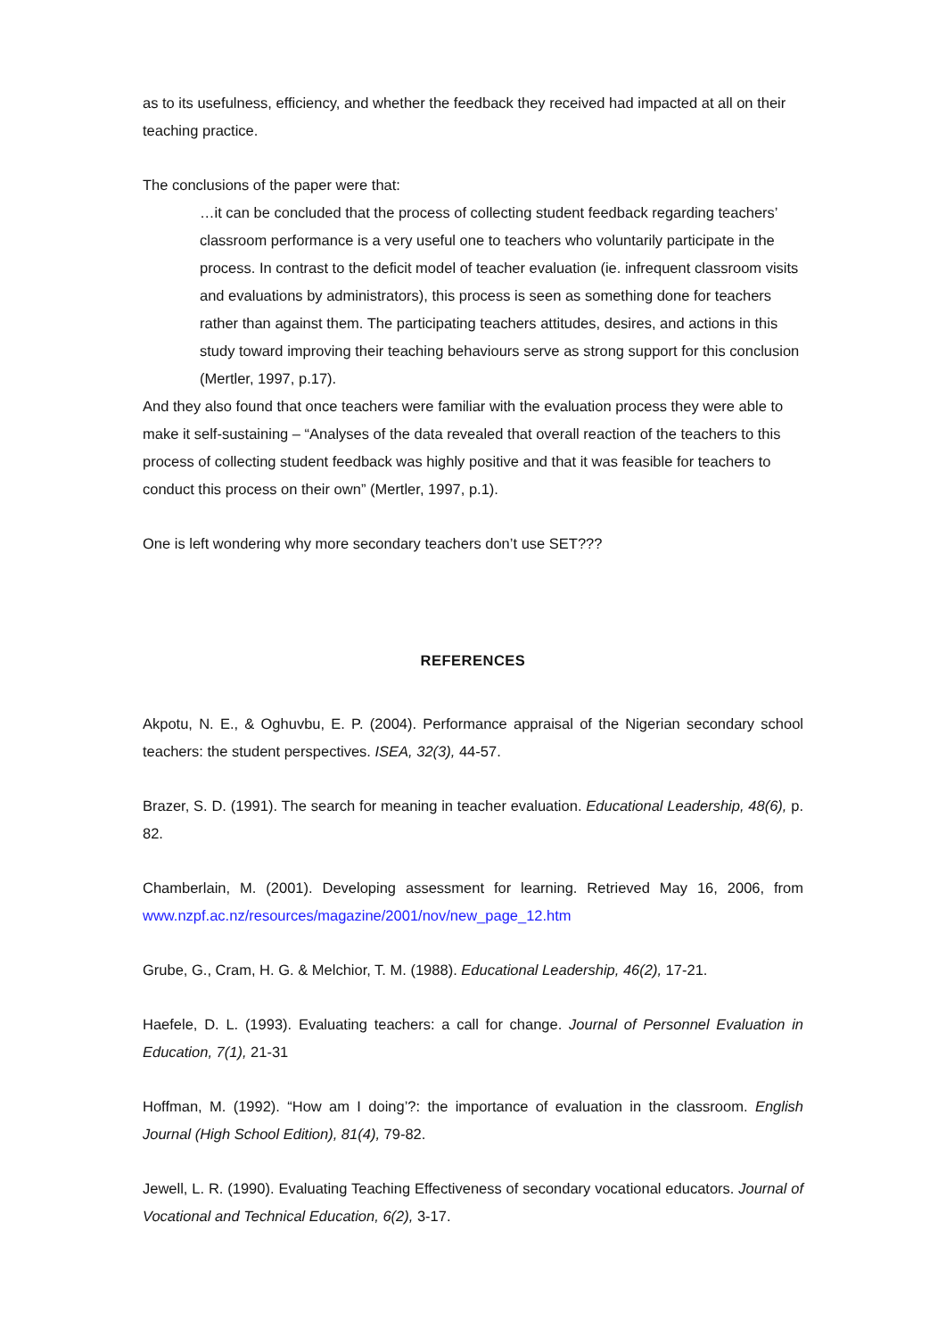as to its usefulness, efficiency, and whether the feedback they received had impacted at all on their teaching practice.
The conclusions of the paper were that:
…it can be concluded that the process of collecting student feedback regarding teachers’ classroom performance is a very useful one to teachers who voluntarily participate in the process. In contrast to the deficit model of teacher evaluation (ie. infrequent classroom visits and evaluations by administrators), this process is seen as something done for teachers rather than against them. The participating teachers attitudes, desires, and actions in this study toward improving their teaching behaviours serve as strong support for this conclusion (Mertler, 1997, p.17).
And they also found that once teachers were familiar with the evaluation process they were able to make it self-sustaining – “Analyses of the data revealed that overall reaction of the teachers to this process of collecting student feedback was highly positive and that it was feasible for teachers to conduct this process on their own” (Mertler, 1997, p.1).
One is left wondering why more secondary teachers don’t use SET???
REFERENCES
Akpotu, N. E., & Oghuvbu, E. P. (2004). Performance appraisal of the Nigerian secondary school teachers: the student perspectives. ISEA, 32(3), 44-57.
Brazer, S. D. (1991). The search for meaning in teacher evaluation. Educational Leadership, 48(6), p. 82.
Chamberlain, M. (2001). Developing assessment for learning. Retrieved May 16, 2006, from www.nzpf.ac.nz/resources/magazine/2001/nov/new_page_12.htm
Grube, G., Cram, H. G. & Melchior, T. M. (1988). Educational Leadership, 46(2), 17-21.
Haefele, D. L. (1993). Evaluating teachers: a call for change. Journal of Personnel Evaluation in Education, 7(1), 21-31
Hoffman, M. (1992). “How am I doing’?: the importance of evaluation in the classroom. English Journal (High School Edition), 81(4), 79-82.
Jewell, L. R. (1990). Evaluating Teaching Effectiveness of secondary vocational educators. Journal of Vocational and Technical Education, 6(2), 3-17.